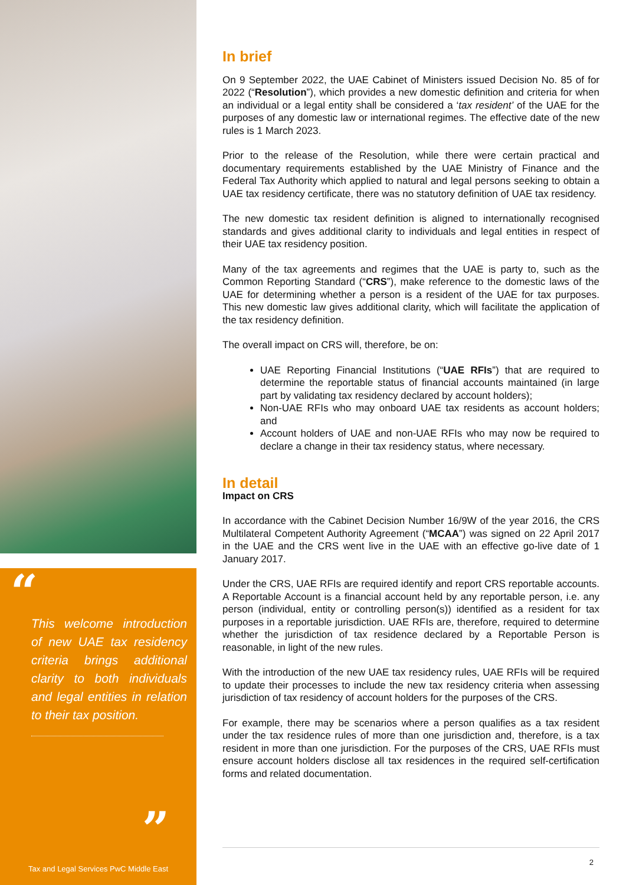“
This welcome introduction of new UAE tax residency criteria brings additional clarity to both individuals and legal entities in relation to their tax position.
”
Tax and Legal Services PwC Middle East
In brief
On 9 September 2022, the UAE Cabinet of Ministers issued Decision No. 85 of for 2022 (“Resolution”), which provides a new domestic definition and criteria for when an individual or a legal entity shall be considered a ‘tax resident’ of the UAE for the purposes of any domestic law or international regimes. The effective date of the new rules is 1 March 2023.
Prior to the release of the Resolution, while there were certain practical and documentary requirements established by the UAE Ministry of Finance and the Federal Tax Authority which applied to natural and legal persons seeking to obtain a UAE tax residency certificate, there was no statutory definition of UAE tax residency.
The new domestic tax resident definition is aligned to internationally recognised standards and gives additional clarity to individuals and legal entities in respect of their UAE tax residency position.
Many of the tax agreements and regimes that the UAE is party to, such as the Common Reporting Standard (“CRS”), make reference to the domestic laws of the UAE for determining whether a person is a resident of the UAE for tax purposes. This new domestic law gives additional clarity, which will facilitate the application of the tax residency definition.
The overall impact on CRS will, therefore, be on:
UAE Reporting Financial Institutions (“UAE RFIs”) that are required to determine the reportable status of financial accounts maintained (in large part by validating tax residency declared by account holders);
Non-UAE RFIs who may onboard UAE tax residents as account holders; and
Account holders of UAE and non-UAE RFIs who may now be required to declare a change in their tax residency status, where necessary.
In detail
Impact on CRS
In accordance with the Cabinet Decision Number 16/9W of the year 2016, the CRS Multilateral Competent Authority Agreement (“MCAA”) was signed on 22 April 2017 in the UAE and the CRS went live in the UAE with an effective go-live date of 1 January 2017.
Under the CRS, UAE RFIs are required identify and report CRS reportable accounts. A Reportable Account is a financial account held by any reportable person, i.e. any person (individual, entity or controlling person(s)) identified as a resident for tax purposes in a reportable jurisdiction. UAE RFIs are, therefore, required to determine whether the jurisdiction of tax residence declared by a Reportable Person is reasonable, in light of the new rules.
With the introduction of the new UAE tax residency rules, UAE RFIs will be required to update their processes to include the new tax residency criteria when assessing jurisdiction of tax residency of account holders for the purposes of the CRS.
For example, there may be scenarios where a person qualifies as a tax resident under the tax residence rules of more than one jurisdiction and, therefore, is a tax resident in more than one jurisdiction. For the purposes of the CRS, UAE RFIs must ensure account holders disclose all tax residences in the required self-certification forms and related documentation.
2